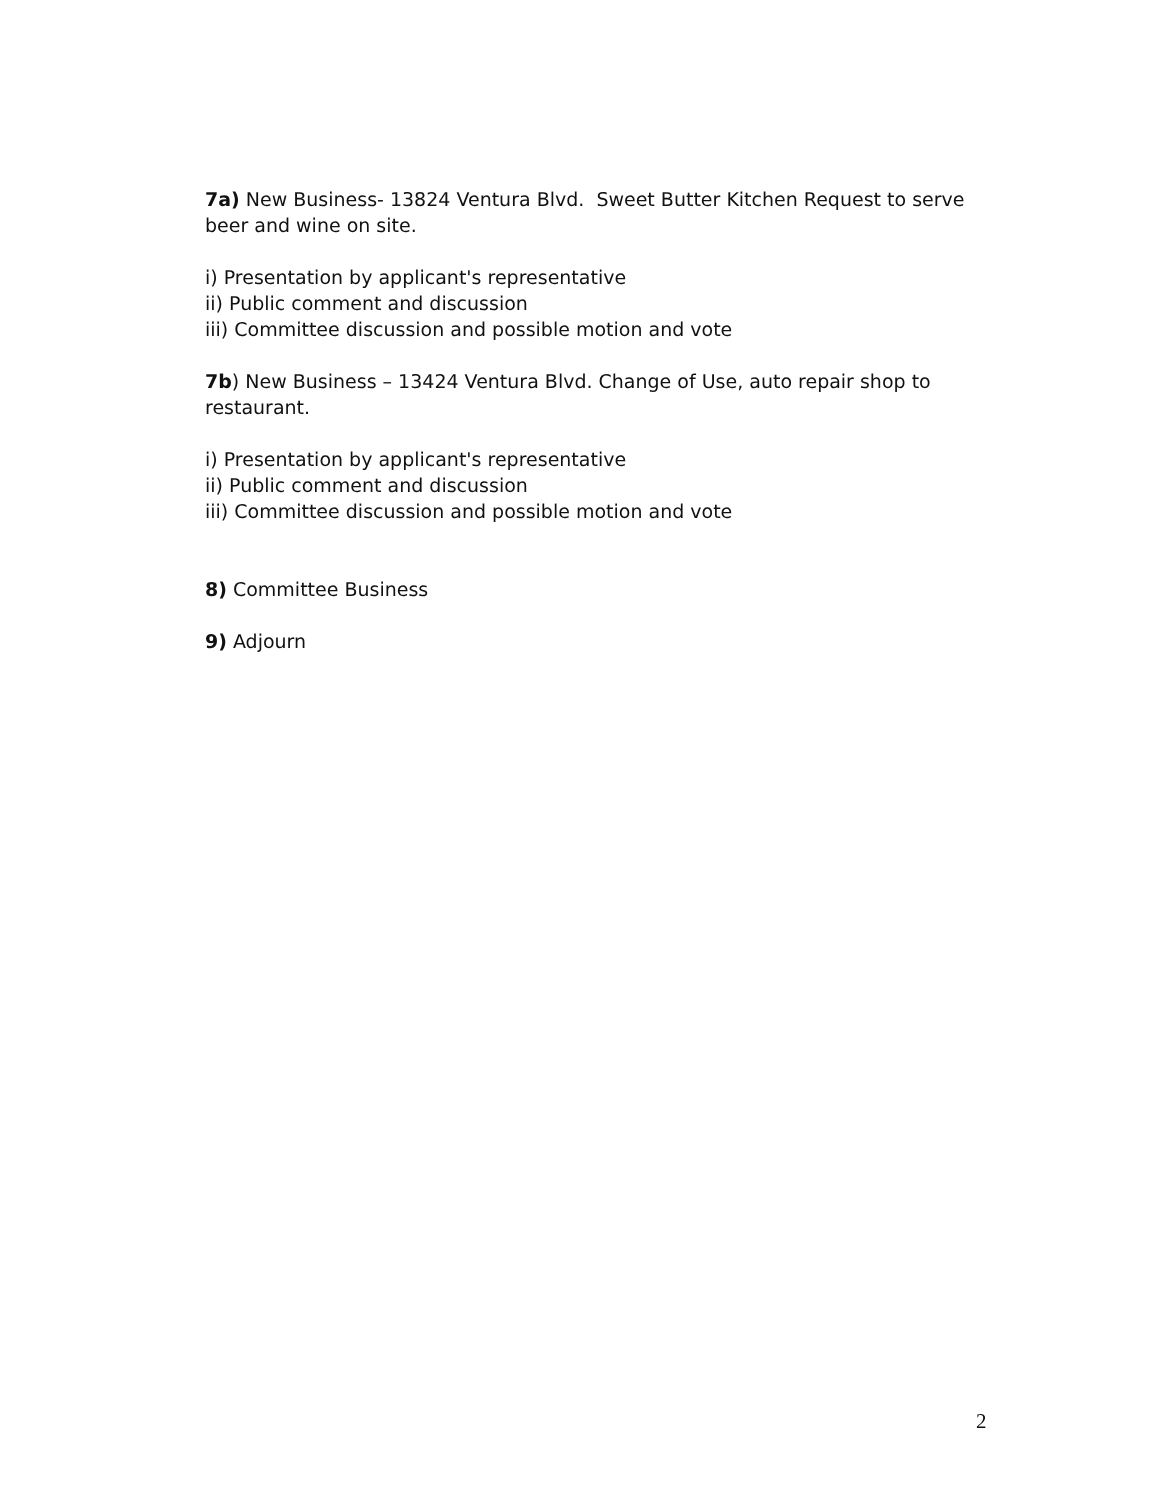7a) New Business- 13824 Ventura Blvd. Sweet Butter Kitchen Request to serve beer and wine on site.
i) Presentation by applicant's representative
ii) Public comment and discussion
iii) Committee discussion and possible motion and vote
7b) New Business – 13424 Ventura Blvd. Change of Use, auto repair shop to restaurant.
i) Presentation by applicant's representative
ii) Public comment and discussion
iii) Committee discussion and possible motion and vote
8) Committee Business
9) Adjourn
2